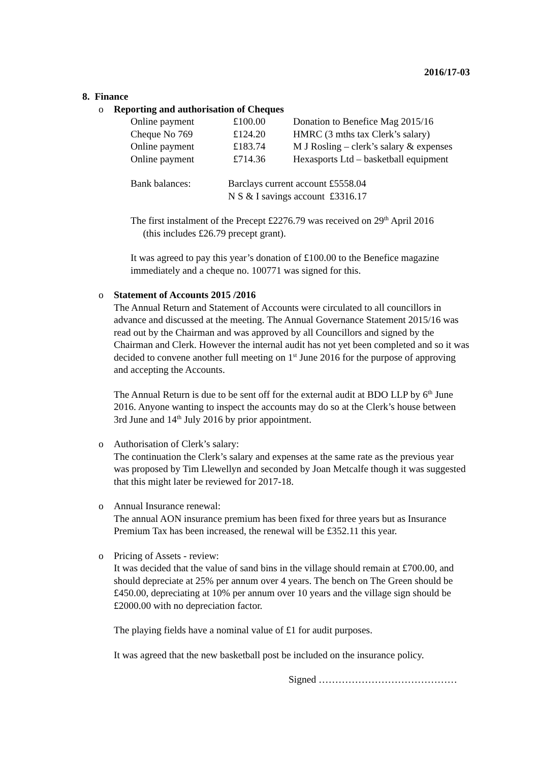2016/17-03
8. Finance
o Reporting and authorisation of Cheques
| Online payment | £100.00 | Donation to Benefice Mag 2015/16 |
| Cheque No 769 | £124.20 | HMRC (3 mths tax Clerk’s salary) |
| Online payment | £183.74 | M J Rosling – clerk’s salary & expenses |
| Online payment | £714.36 | Hexasports Ltd – basketball equipment |
| Bank balances: | Barclays current account £5558.04 |
| | N S & I savings account £3316.17 |
The first instalment of the Precept £2276.79 was received on 29<sup>th</sup> April 2016
(this includes £26.79 precept grant).
It was agreed to pay this year’s donation of £100.00 to the Benefice magazine immediately and a cheque no. 100771 was signed for this.
o Statement of Accounts 2015 /2016
The Annual Return and Statement of Accounts were circulated to all councillors in advance and discussed at the meeting. The Annual Governance Statement 2015/16 was read out by the Chairman and was approved by all Councillors and signed by the Chairman and Clerk. However the internal audit has not yet been completed and so it was decided to convene another full meeting on 1<sup>st</sup> June 2016 for the purpose of approving and accepting the Accounts.
The Annual Return is due to be sent off for the external audit at BDO LLP by 6<sup>th</sup> June 2016. Anyone wanting to inspect the accounts may do so at the Clerk’s house between 3rd June and 14<sup>th</sup> July 2016 by prior appointment.
o Authorisation of Clerk’s salary:
The continuation the Clerk’s salary and expenses at the same rate as the previous year was proposed by Tim Llewellyn and seconded by Joan Metcalfe though it was suggested that this might later be reviewed for 2017-18.
o Annual Insurance renewal:
The annual AON insurance premium has been fixed for three years but as Insurance Premium Tax has been increased, the renewal will be £352.11 this year.
o Pricing of Assets - review:
It was decided that the value of sand bins in the village should remain at £700.00, and should depreciate at 25% per annum over 4 years. The bench on The Green should be £450.00, depreciating at 10% per annum over 10 years and the village sign should be £2000.00 with no depreciation factor.
The playing fields have a nominal value of £1 for audit purposes.
It was agreed that the new basketball post be included on the insurance policy.
Signed ……………………………………